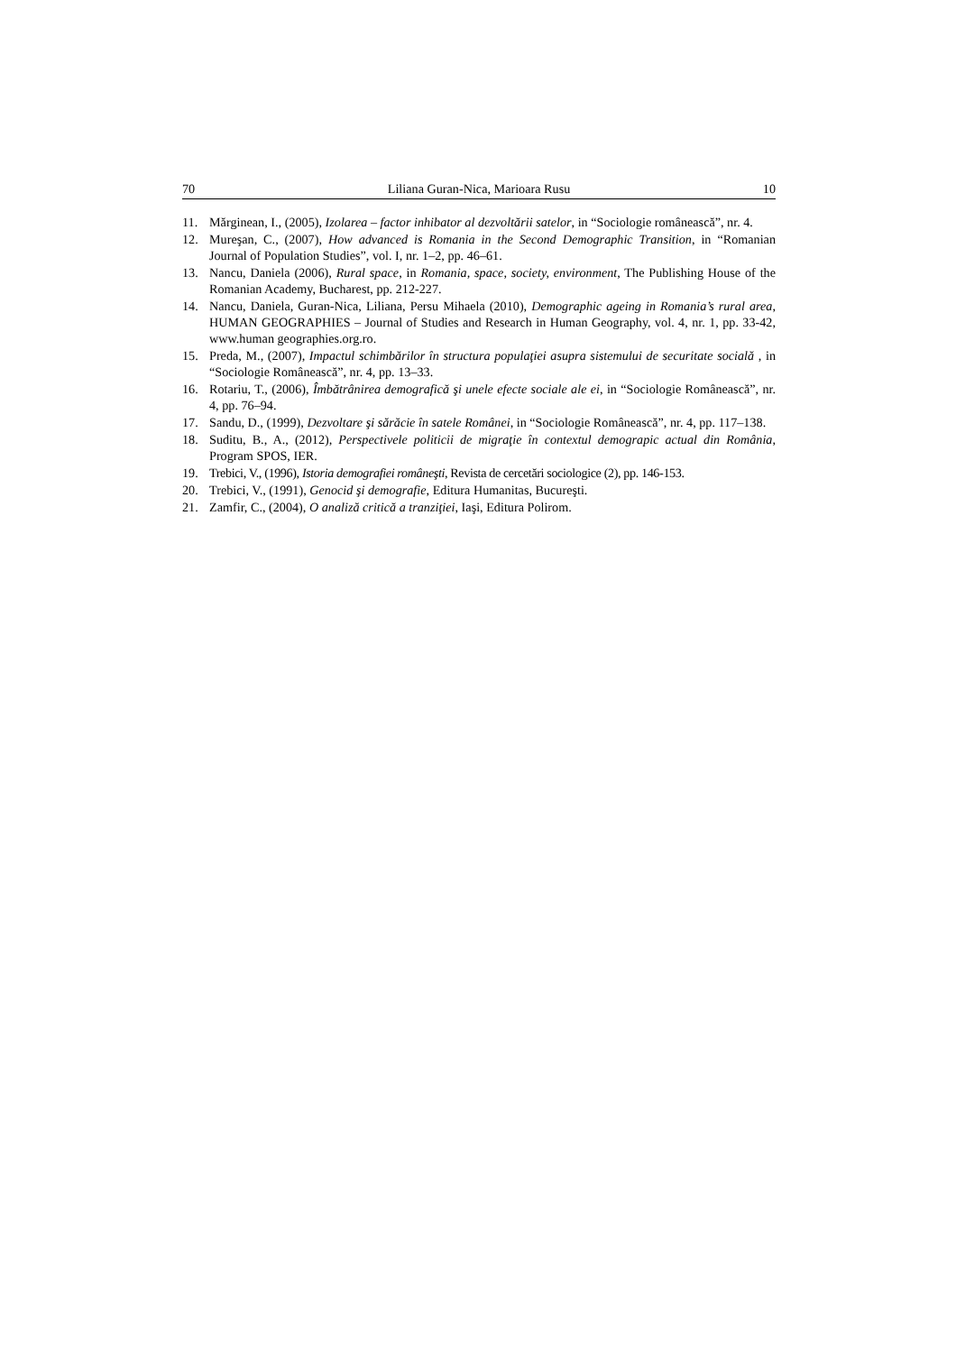70 Liliana Guran-Nica, Marioara Rusu 10
11. Mărginean, I., (2005), Izolarea – factor inhibator al dezvoltării satelor, in “Sociologie românească”, nr. 4.
12. Mureşan, C., (2007), How advanced is Romania in the Second Demographic Transition, in “Romanian Journal of Population Studies”, vol. I, nr. 1–2, pp. 46–61.
13. Nancu, Daniela (2006), Rural space, in Romania, space, society, environment, The Publishing House of the Romanian Academy, Bucharest, pp. 212-227.
14. Nancu, Daniela, Guran-Nica, Liliana, Persu Mihaela (2010), Demographic ageing in Romania’s rural area, HUMAN GEOGRAPHIES – Journal of Studies and Research in Human Geography, vol. 4, nr. 1, pp. 33-42, www.human geographies.org.ro.
15. Preda, M., (2007), Impactul schimbărilor în structura populaţiei asupra sistemului de securitate socială , in “Sociologie Românească”, nr. 4, pp. 13–33.
16. Rotariu, T., (2006), Îmbătrânirea demografică şi unele efecte sociale ale ei, in “Sociologie Românească”, nr. 4, pp. 76–94.
17. Sandu, D., (1999), Dezvoltare şi sărăcie în satele Românei, in “Sociologie Românească”, nr. 4, pp. 117–138.
18. Suditu, B., A., (2012), Perspectivele politicii de migraţie în contextul demograpic actual din România, Program SPOS, IER.
19. Trebici, V., (1996), Istoria demografiei româneşti, Revista de cercetări sociologice (2), pp. 146-153.
20. Trebici, V., (1991), Genocid şi demografie, Editura Humanitas, Bucureşti.
21. Zamfir, C., (2004), O analiză critică a tranziţiei, Iaşi, Editura Polirom.